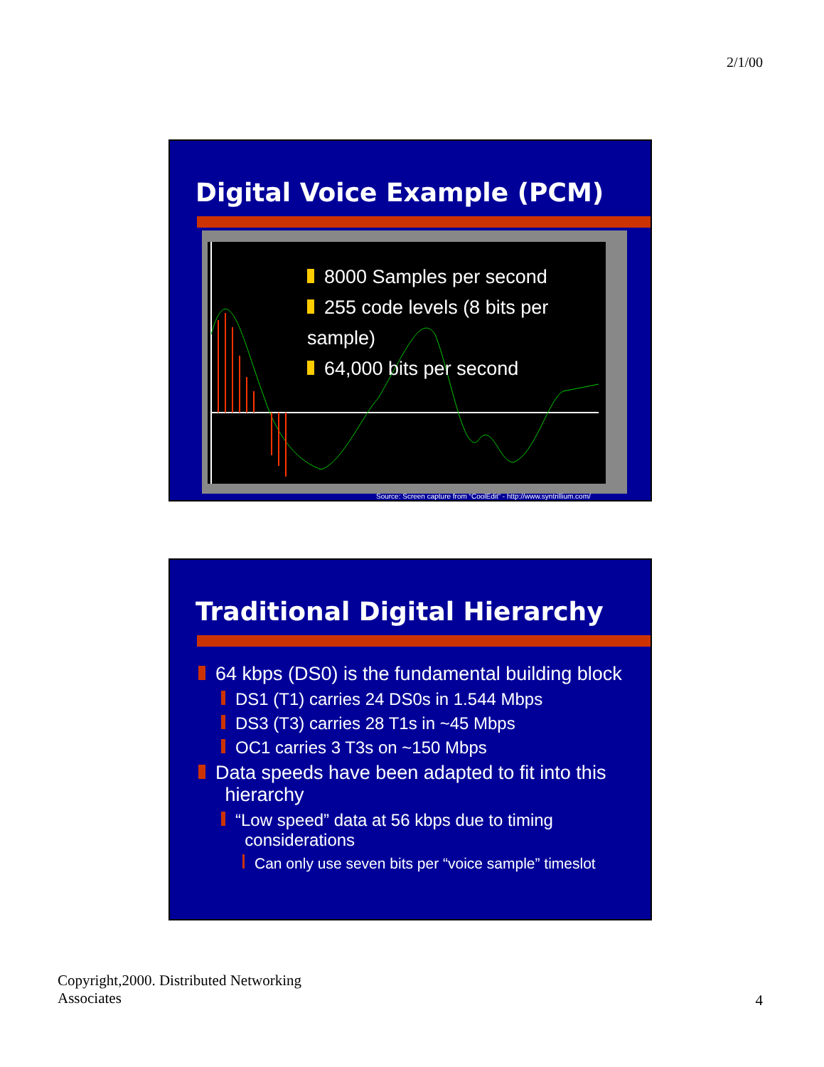2/1/00
Digital Voice Example (PCM)
8000 Samples per second
255 code levels (8 bits per sample)
64,000 bits per second
Source: Screen capture from “CoolEdit” - http://www.syntrillium.com/
Traditional Digital Hierarchy
64 kbps (DS0) is the fundamental building block
DS1 (T1) carries 24 DS0s in 1.544 Mbps
DS3 (T3) carries 28 T1s in ~45 Mbps
OC1 carries 3 T3s on ~150 Mbps
Data speeds have been adapted to fit into this
hierarchy
“Low speed” data at 56 kbps due to timing
considerations
Can only use seven bits per “voice sample” timeslot
Copyright,2000. Distributed Networking
Associates
4